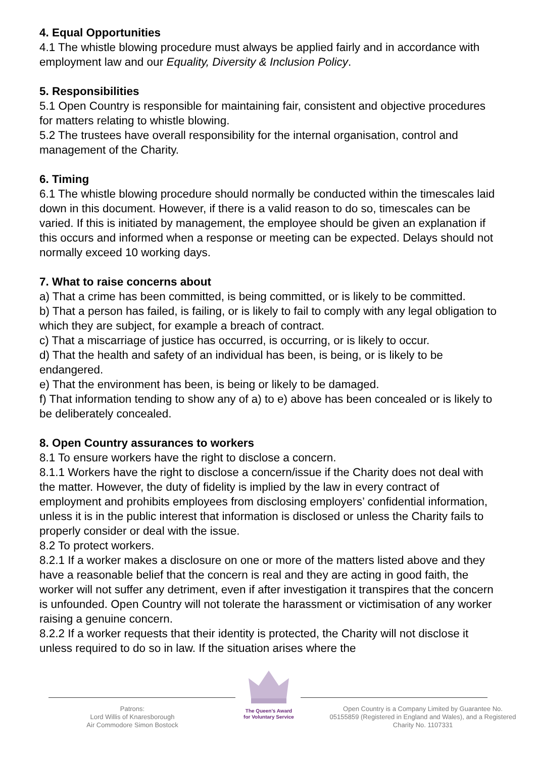4. Equal Opportunities
4.1 The whistle blowing procedure must always be applied fairly and in accordance with employment law and our Equality, Diversity & Inclusion Policy.
5. Responsibilities
5.1 Open Country is responsible for maintaining fair, consistent and objective procedures for matters relating to whistle blowing.
5.2 The trustees have overall responsibility for the internal organisation, control and management of the Charity.
6. Timing
6.1 The whistle blowing procedure should normally be conducted within the timescales laid down in this document. However, if there is a valid reason to do so, timescales can be varied. If this is initiated by management, the employee should be given an explanation if this occurs and informed when a response or meeting can be expected. Delays should not normally exceed 10 working days.
7. What to raise concerns about
a) That a crime has been committed, is being committed, or is likely to be committed.
b) That a person has failed, is failing, or is likely to fail to comply with any legal obligation to which they are subject, for example a breach of contract.
c) That a miscarriage of justice has occurred, is occurring, or is likely to occur.
d) That the health and safety of an individual has been, is being, or is likely to be endangered.
e) That the environment has been, is being or likely to be damaged.
f) That information tending to show any of a) to e) above has been concealed or is likely to be deliberately concealed.
8. Open Country assurances to workers
8.1 To ensure workers have the right to disclose a concern.
8.1.1 Workers have the right to disclose a concern/issue if the Charity does not deal with the matter. However, the duty of fidelity is implied by the law in every contract of employment and prohibits employees from disclosing employers’ confidential information, unless it is in the public interest that information is disclosed or unless the Charity fails to properly consider or deal with the issue.
8.2 To protect workers.
8.2.1 If a worker makes a disclosure on one or more of the matters listed above and they have a reasonable belief that the concern is real and they are acting in good faith, the worker will not suffer any detriment, even if after investigation it transpires that the concern is unfounded. Open Country will not tolerate the harassment or victimisation of any worker raising a genuine concern.
8.2.2 If a worker requests that their identity is protected, the Charity will not disclose it unless required to do so in law. If the situation arises where the
Patrons:
Lord Willis of Knaresborough
Air Commodore Simon Bostock
The Queen's Award
for Voluntary Service
Open Country is a Company Limited by Guarantee No. 05155859 (Registered in England and Wales), and a Registered Charity No. 1107331